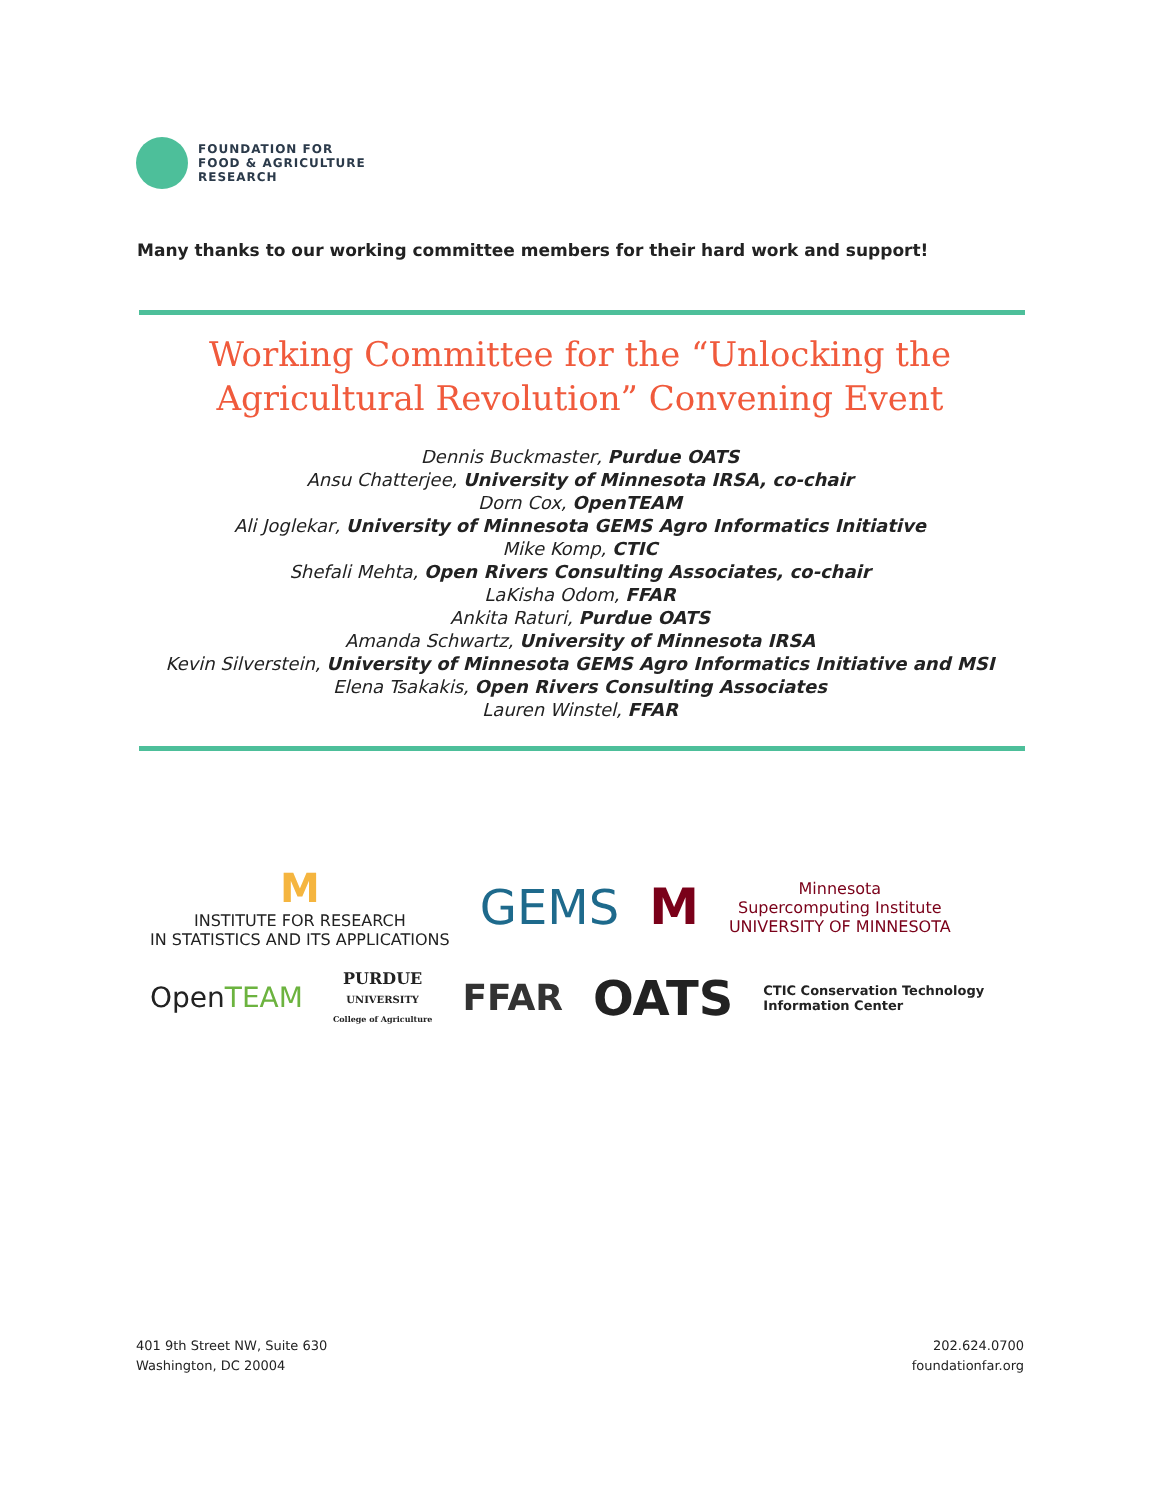FOUNDATION FOR
FOOD & AGRICULTURE
RESEARCH
Many thanks to our working committee members for their hard work and support!
Working Committee for the “Unlocking the
Agricultural Revolution” Convening Event
Dennis Buckmaster, Purdue OATS
Ansu Chatterjee, University of Minnesota IRSA, co-chair
Dorn Cox, OpenTEAM
Ali Joglekar, University of Minnesota GEMS Agro Informatics Initiative
Mike Komp, CTIC
Shefali Mehta, Open Rivers Consulting Associates, co-chair
LaKisha Odom, FFAR
Ankita Raturi, Purdue OATS
Amanda Schwartz, University of Minnesota IRSA
Kevin Silverstein, University of Minnesota GEMS Agro Informatics Initiative and MSI
Elena Tsakakis, Open Rivers Consulting Associates
Lauren Winstel, FFAR
M
INSTITUTE FOR RESEARCH
IN STATISTICS AND ITS APPLICATIONS
GEMS
M
Minnesota
Supercomputing Institute
UNIVERSITY OF MINNESOTA
OpenTEAM
PURDUE
UNIVERSITY
College of Agriculture
FFAR
OATS
CTIC Conservation Technology
Information Center
401 9th Street NW, Suite 630
Washington, DC 20004
202.624.0700
foundationfar.org